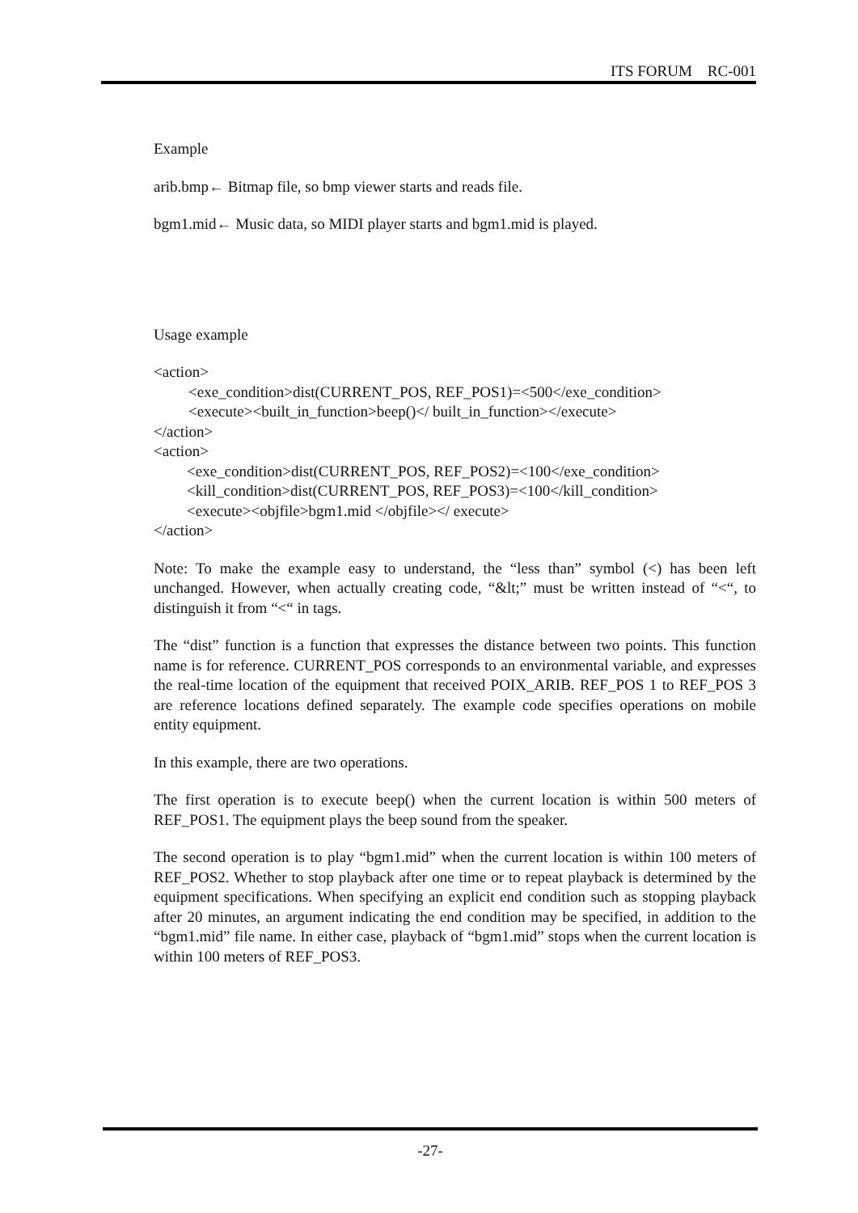ITS FORUM RC-001
Example
arib.bmp← Bitmap file, so bmp viewer starts and reads file.
bgm1.mid← Music data, so MIDI player starts and bgm1.mid is played.
Usage example
<action>
<exe_condition>dist(CURRENT_POS, REF_POS1)=<500</exe_condition>
<execute><built_in_function>beep()</ built_in_function></execute>
</action>
<action>
<exe_condition>dist(CURRENT_POS, REF_POS2)=<100</exe_condition>
<kill_condition>dist(CURRENT_POS, REF_POS3)=<100</kill_condition>
<execute><objfile>bgm1.mid </objfile></ execute>
</action>
Note: To make the example easy to understand, the “less than” symbol (<) has been left unchanged. However, when actually creating code, “&lt;” must be written instead of “<“, to distinguish it from “<“ in tags.
The “dist” function is a function that expresses the distance between two points. This function name is for reference. CURRENT_POS corresponds to an environmental variable, and expresses the real-time location of the equipment that received POIX_ARIB. REF_POS 1 to REF_POS 3 are reference locations defined separately. The example code specifies operations on mobile entity equipment.
In this example, there are two operations.
The first operation is to execute beep() when the current location is within 500 meters of REF_POS1. The equipment plays the beep sound from the speaker.
The second operation is to play “bgm1.mid” when the current location is within 100 meters of REF_POS2. Whether to stop playback after one time or to repeat playback is determined by the equipment specifications. When specifying an explicit end condition such as stopping playback after 20 minutes, an argument indicating the end condition may be specified, in addition to the “bgm1.mid” file name. In either case, playback of “bgm1.mid” stops when the current location is within 100 meters of REF_POS3.
-27-